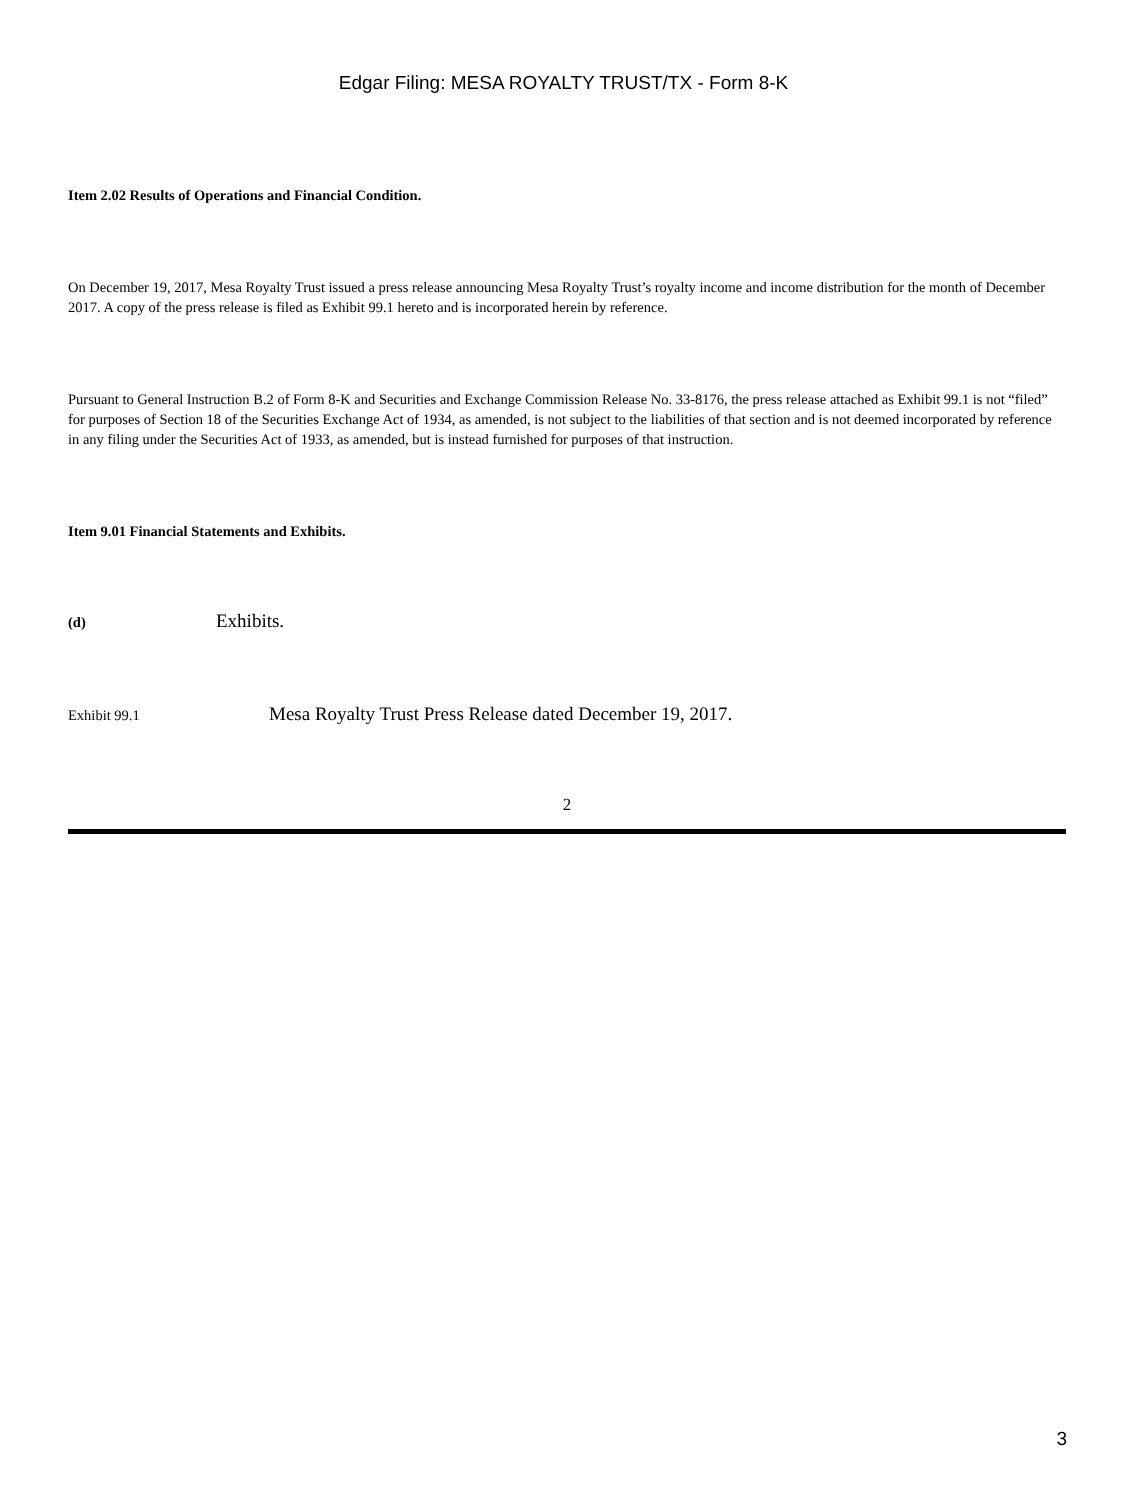Edgar Filing: MESA ROYALTY TRUST/TX - Form 8-K
Item 2.02 Results of Operations and Financial Condition.
On December 19, 2017, Mesa Royalty Trust issued a press release announcing Mesa Royalty Trust’s royalty income and income distribution for the month of December 2017. A copy of the press release is filed as Exhibit 99.1 hereto and is incorporated herein by reference.
Pursuant to General Instruction B.2 of Form 8-K and Securities and Exchange Commission Release No. 33-8176, the press release attached as Exhibit 99.1 is not “filed” for purposes of Section 18 of the Securities Exchange Act of 1934, as amended, is not subject to the liabilities of that section and is not deemed incorporated by reference in any filing under the Securities Act of 1933, as amended, but is instead furnished for purposes of that instruction.
Item 9.01 Financial Statements and Exhibits.
(d) Exhibits.
Exhibit 99.1 Mesa Royalty Trust Press Release dated December 19, 2017.
2
3